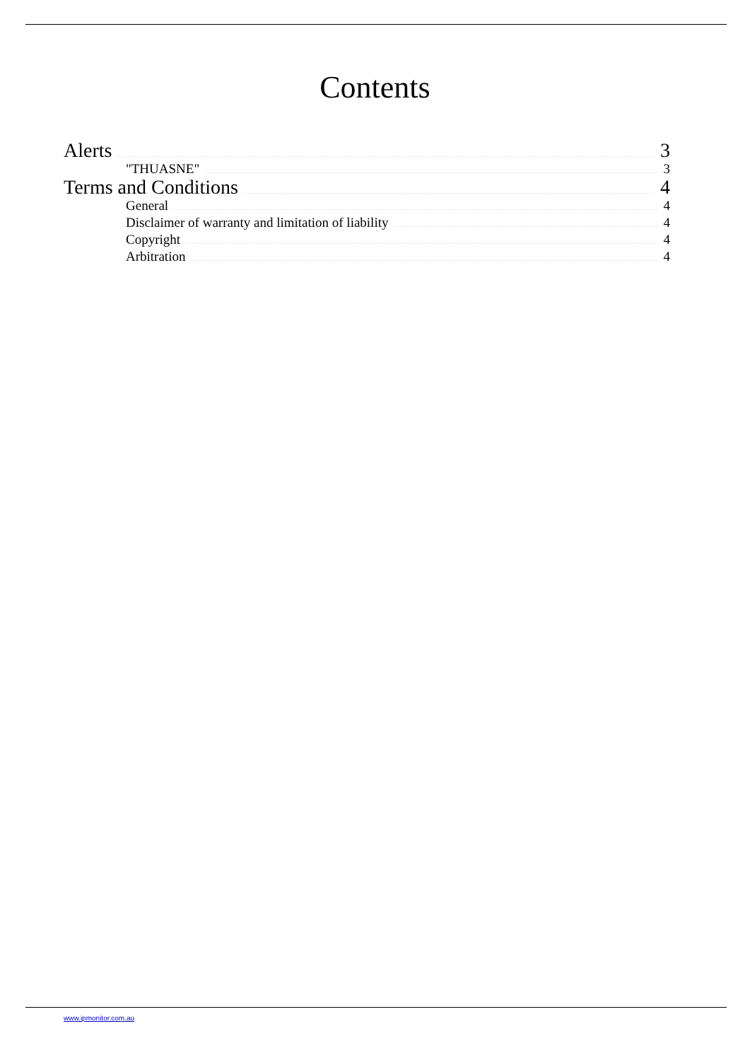Contents
Alerts 3
"THUASNE" 3
Terms and Conditions 4
General 4
Disclaimer of warranty and limitation of liability 4
Copyright 4
Arbitration 4
www.ipmonitor.com.au